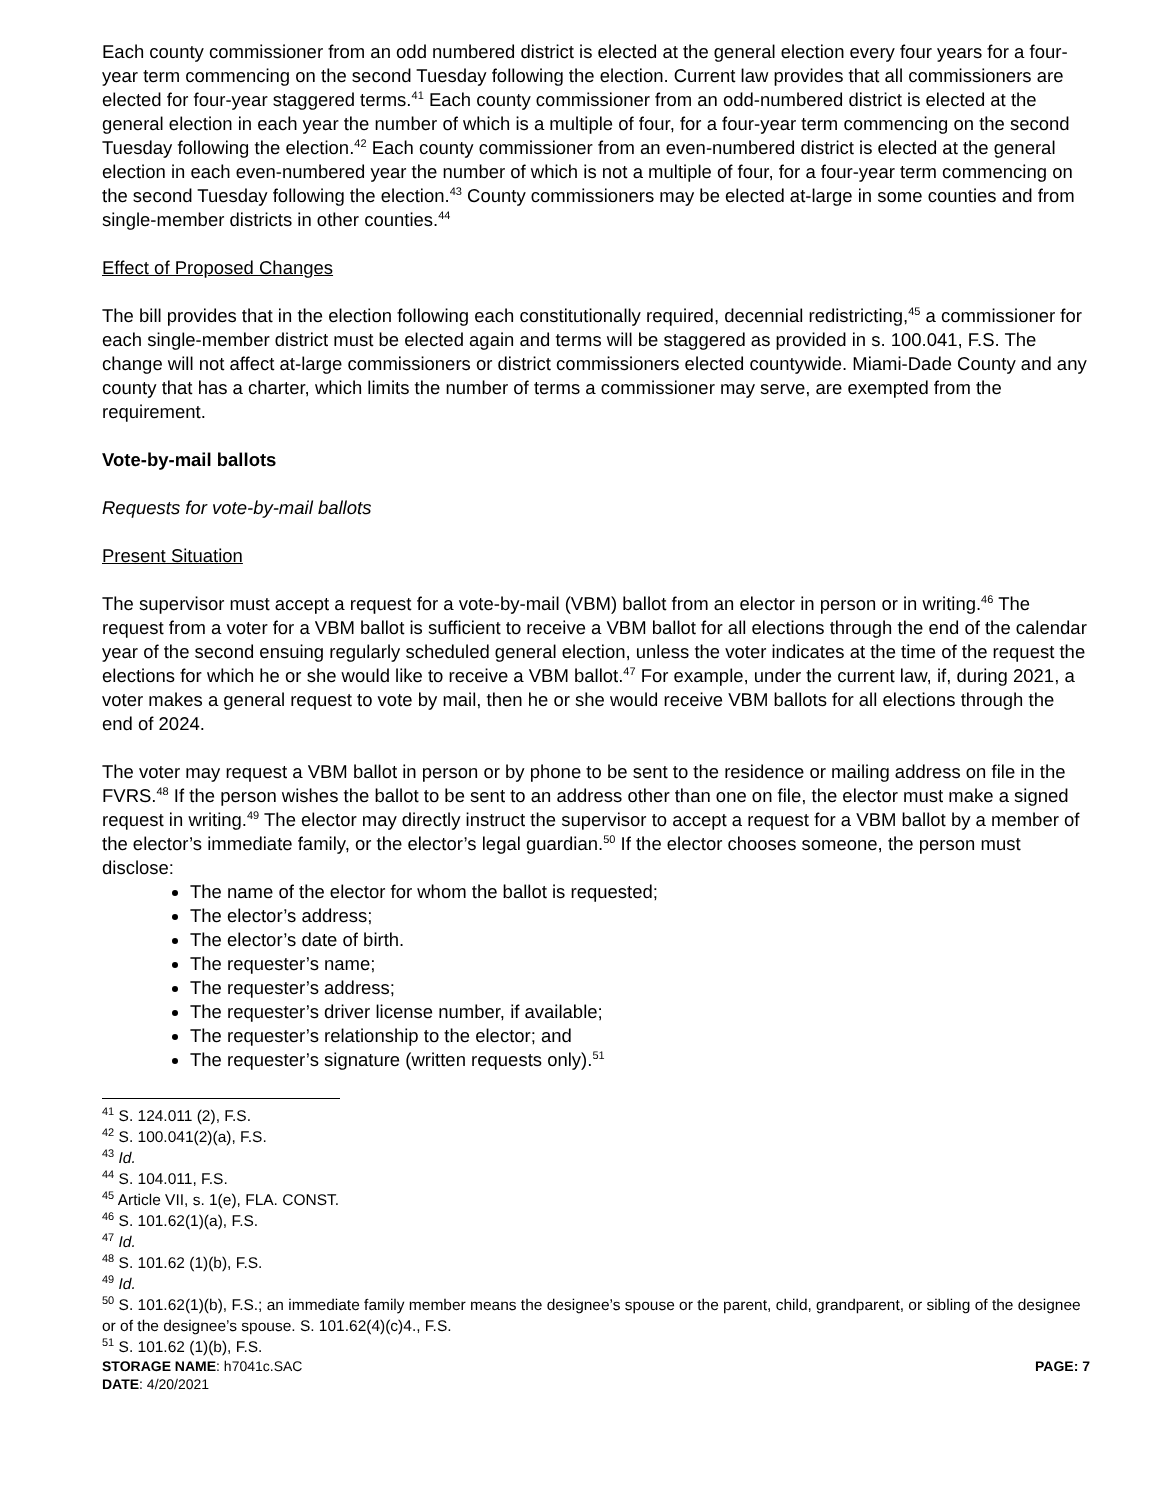Each county commissioner from an odd numbered district is elected at the general election every four years for a four-year term commencing on the second Tuesday following the election. Current law provides that all commissioners are elected for four-year staggered terms.<sup>41</sup> Each county commissioner from an odd-numbered district is elected at the general election in each year the number of which is a multiple of four, for a four-year term commencing on the second Tuesday following the election.<sup>42</sup> Each county commissioner from an even-numbered district is elected at the general election in each even-numbered year the number of which is not a multiple of four, for a four-year term commencing on the second Tuesday following the election.<sup>43</sup> County commissioners may be elected at-large in some counties and from single-member districts in other counties.<sup>44</sup>
Effect of Proposed Changes
The bill provides that in the election following each constitutionally required, decennial redistricting,<sup>45</sup> a commissioner for each single-member district must be elected again and terms will be staggered as provided in s. 100.041, F.S. The change will not affect at-large commissioners or district commissioners elected countywide. Miami-Dade County and any county that has a charter, which limits the number of terms a commissioner may serve, are exempted from the requirement.
Vote-by-mail ballots
Requests for vote-by-mail ballots
Present Situation
The supervisor must accept a request for a vote-by-mail (VBM) ballot from an elector in person or in writing.<sup>46</sup> The request from a voter for a VBM ballot is sufficient to receive a VBM ballot for all elections through the end of the calendar year of the second ensuing regularly scheduled general election, unless the voter indicates at the time of the request the elections for which he or she would like to receive a VBM ballot.<sup>47</sup> For example, under the current law, if, during 2021, a voter makes a general request to vote by mail, then he or she would receive VBM ballots for all elections through the end of 2024.
The voter may request a VBM ballot in person or by phone to be sent to the residence or mailing address on file in the FVRS.<sup>48</sup> If the person wishes the ballot to be sent to an address other than one on file, the elector must make a signed request in writing.<sup>49</sup> The elector may directly instruct the supervisor to accept a request for a VBM ballot by a member of the elector’s immediate family, or the elector’s legal guardian.<sup>50</sup> If the elector chooses someone, the person must disclose:
The name of the elector for whom the ballot is requested;
The elector’s address;
The elector’s date of birth.
The requester’s name;
The requester’s address;
The requester’s driver license number, if available;
The requester’s relationship to the elector; and
The requester’s signature (written requests only).<sup>51</sup>
<sup>41</sup> S. 124.011 (2), F.S.
<sup>42</sup> S. 100.041(2)(a), F.S.
<sup>43</sup> Id.
<sup>44</sup> S. 104.011, F.S.
<sup>45</sup> Article VII, s. 1(e), FLA. CONST.
<sup>46</sup> S. 101.62(1)(a), F.S.
<sup>47</sup> Id.
<sup>48</sup> S. 101.62 (1)(b), F.S.
<sup>49</sup> Id.
<sup>50</sup> S. 101.62(1)(b), F.S.; an immediate family member means the designee’s spouse or the parent, child, grandparent, or sibling of the designee or of the designee’s spouse. S. 101.62(4)(c)4., F.S.
<sup>51</sup> S. 101.62 (1)(b), F.S.
STORAGE NAME: h7041c.SAC PAGE: 7
DATE: 4/20/2021